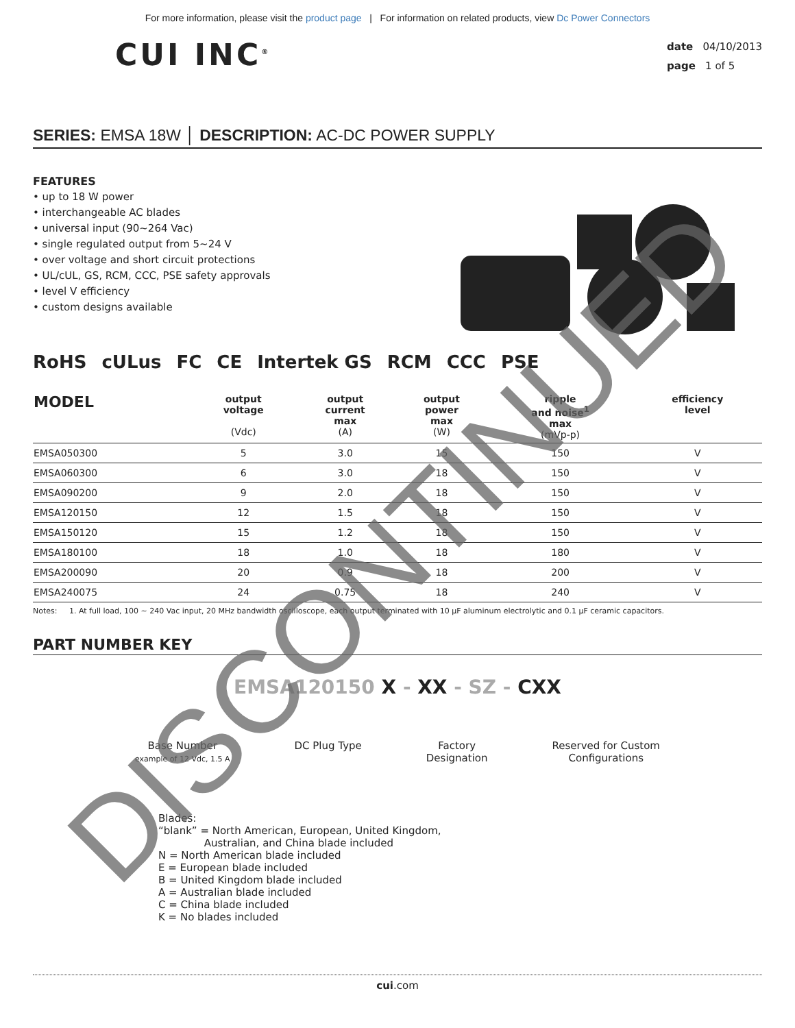For more information, please visit the product page | For information on related products, view Dc Power Connectors
CUI INC<sup>®</sup>
date 04/10/2013
page 1 of 5
SERIES: EMSA 18W │ DESCRIPTION: AC-DC POWER SUPPLY
FEATURES
• up to 18 W power
• interchangeable AC blades
• universal input (90~264 Vac)
• single regulated output from 5~24 V
• over voltage and short circuit protections
• UL/cUL, GS, RCM, CCC, PSE safety approvals
• level V efficiency
• custom designs available
RoHS cULus FC CE Intertek GS RCM CCC PSE
| MODEL | output voltage (Vdc) | output current max (A) | output power max (W) | ripple and noise<sup>1</sup> max (mVp-p) | efficiency level |
| --- | --- | --- | --- | --- | --- |
| EMSA050300 | 5 | 3.0 | 15 | 150 | V |
| EMSA060300 | 6 | 3.0 | 18 | 150 | V |
| EMSA090200 | 9 | 2.0 | 18 | 150 | V |
| EMSA120150 | 12 | 1.5 | 18 | 150 | V |
| EMSA150120 | 15 | 1.2 | 18 | 150 | V |
| EMSA180100 | 18 | 1.0 | 18 | 180 | V |
| EMSA200090 | 20 | 0.9 | 18 | 200 | V |
| EMSA240075 | 24 | 0.75 | 18 | 240 | V |
Notes: 1. At full load, 100 ~ 240 Vac input, 20 MHz bandwidth oscilloscope, each output terminated with 10 µF aluminum electrolytic and 0.1 µF ceramic capacitors.
PART NUMBER KEY
EMSA120150 X - XX - SZ - CXX
Base Number
example of 12 Vdc, 1.5 A
DC Plug Type Factory
Designation
Reserved for Custom
Configurations
Blades:
“blank” = North American, European, United Kingdom,
Australian, and China blade included
N = North American blade included
E = European blade included
B = United Kingdom blade included
A = Australian blade included
C = China blade included
K = No blades included
cui.com
DISCONTINUED